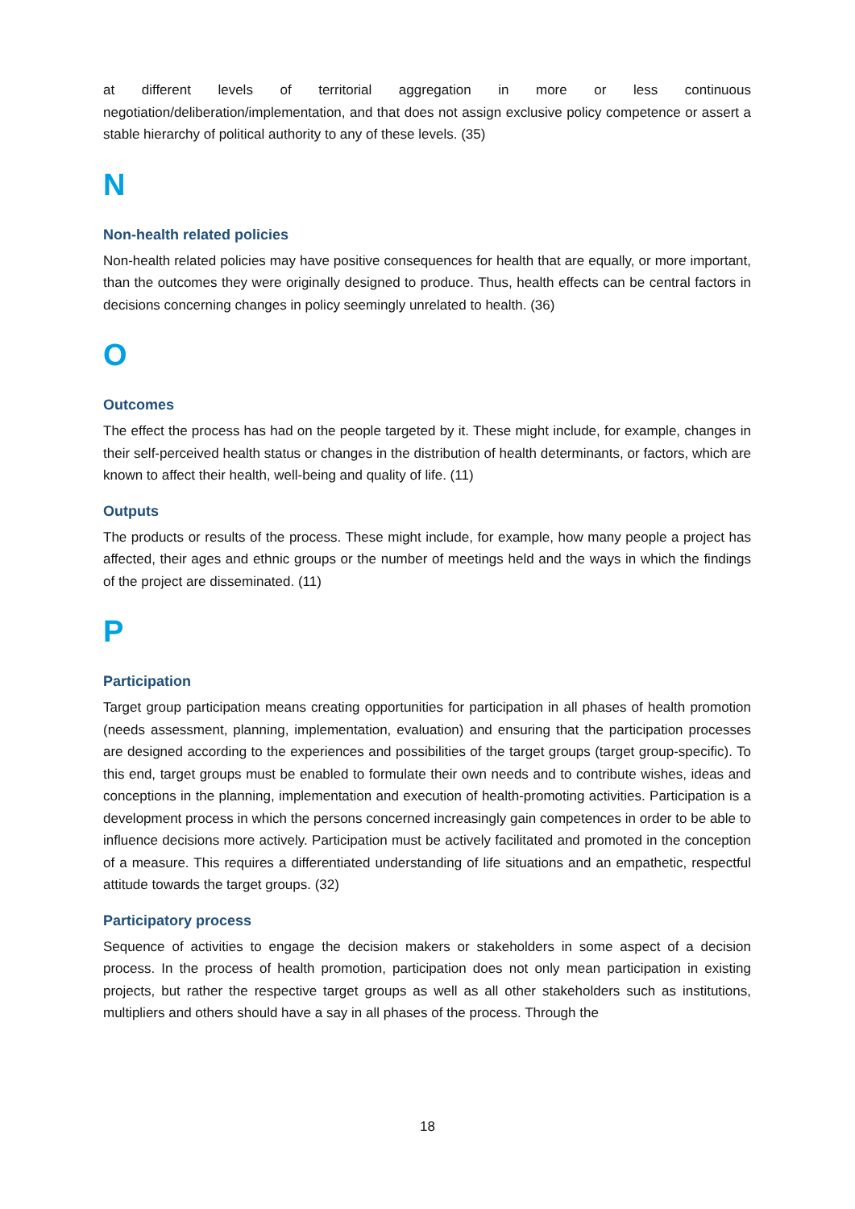at different levels of territorial aggregation in more or less continuous negotiation/deliberation/implementation, and that does not assign exclusive policy competence or assert a stable hierarchy of political authority to any of these levels. (35)
N
Non-health related policies
Non-health related policies may have positive consequences for health that are equally, or more important, than the outcomes they were originally designed to produce. Thus, health effects can be central factors in decisions concerning changes in policy seemingly unrelated to health. (36)
O
Outcomes
The effect the process has had on the people targeted by it. These might include, for example, changes in their self-perceived health status or changes in the distribution of health determinants, or factors, which are known to affect their health, well-being and quality of life. (11)
Outputs
The products or results of the process. These might include, for example, how many people a project has affected, their ages and ethnic groups or the number of meetings held and the ways in which the findings of the project are disseminated. (11)
P
Participation
Target group participation means creating opportunities for participation in all phases of health promotion (needs assessment, planning, implementation, evaluation) and ensuring that the participation processes are designed according to the experiences and possibilities of the target groups (target group-specific). To this end, target groups must be enabled to formulate their own needs and to contribute wishes, ideas and conceptions in the planning, implementation and execution of health-promoting activities. Participation is a development process in which the persons concerned increasingly gain competences in order to be able to influence decisions more actively. Participation must be actively facilitated and promoted in the conception of a measure. This requires a differentiated understanding of life situations and an empathetic, respectful attitude towards the target groups. (32)
Participatory process
Sequence of activities to engage the decision makers or stakeholders in some aspect of a decision process. In the process of health promotion, participation does not only mean participation in existing projects, but rather the respective target groups as well as all other stakeholders such as institutions, multipliers and others should have a say in all phases of the process. Through the
18